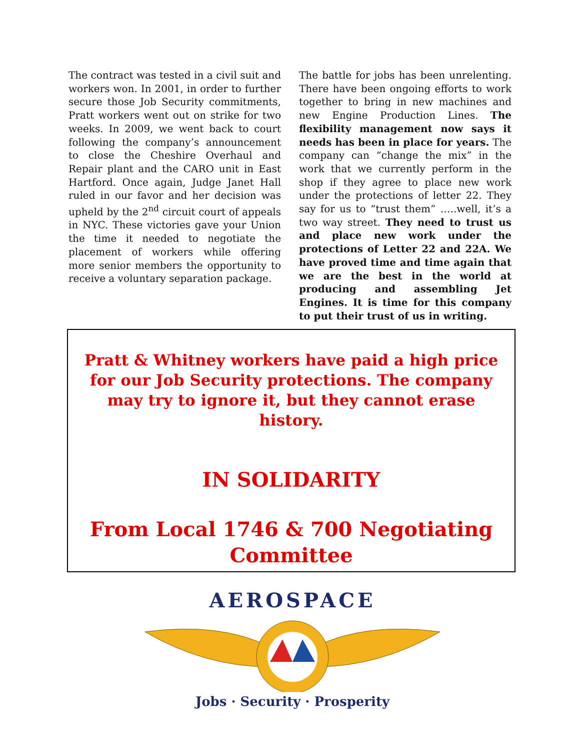The contract was tested in a civil suit and workers won. In 2001, in order to further secure those Job Security commitments, Pratt workers went out on strike for two weeks. In 2009, we went back to court following the company’s announcement to close the Cheshire Overhaul and Repair plant and the CARO unit in East Hartford. Once again, Judge Janet Hall ruled in our favor and her decision was upheld by the 2<sup>nd</sup> circuit court of appeals in NYC. These victories gave your Union the time it needed to negotiate the placement of workers while offering more senior members the opportunity to receive a voluntary separation package.
The battle for jobs has been unrelenting. There have been ongoing efforts to work together to bring in new machines and new Engine Production Lines. The flexibility management now says it needs has been in place for years. The company can “change the mix” in the work that we currently perform in the shop if they agree to place new work under the protections of letter 22. They say for us to “trust them” …..well, it’s a two way street. They need to trust us and place new work under the protections of Letter 22 and 22A. We have proved time and time again that we are the best in the world at producing and assembling Jet Engines. It is time for this company to put their trust of us in writing.
Pratt & Whitney workers have paid a high price for our Job Security protections. The company may try to ignore it, but they cannot erase history.
IN SOLIDARITY
From Local 1746 & 700 Negotiating Committee
AEROSPACE
Jobs · Security · Prosperity